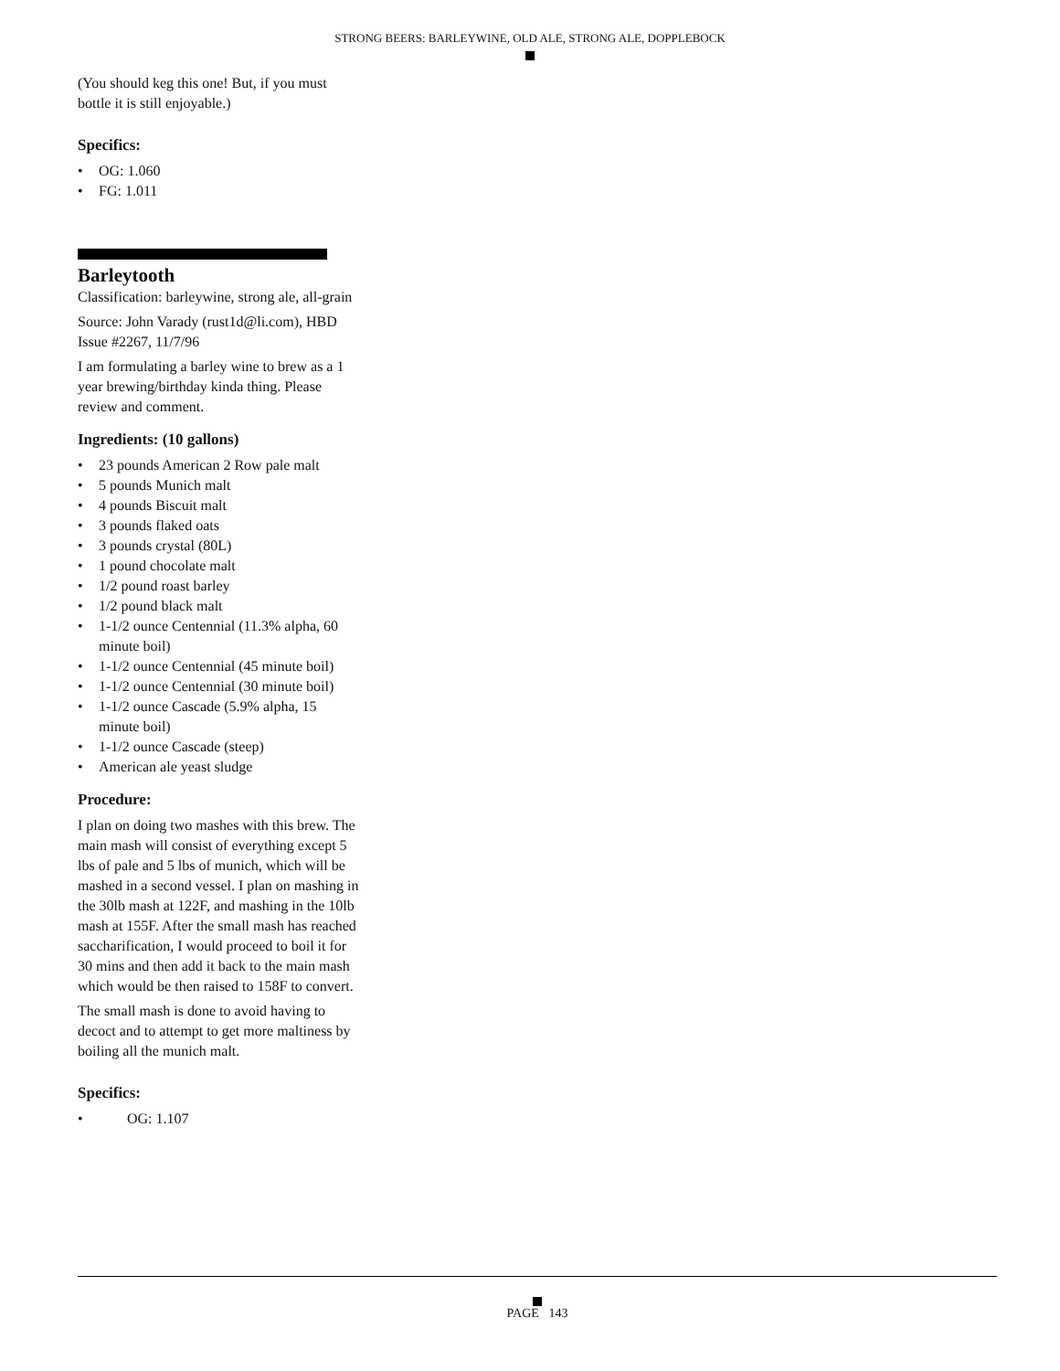STRONG BEERS: BARLEYWINE, OLD ALE, STRONG ALE, DOPPLEBOCK
(You should keg this one! But, if you must bottle it is still enjoyable.)
Specifics:
• OG: 1.060
• FG: 1.011
Barleytooth
Classification: barleywine, strong ale, all-grain
Source: John Varady (rust1d@li.com), HBD Issue #2267, 11/7/96
I am formulating a barley wine to brew as a 1 year brewing/birthday kinda thing. Please review and comment.
Ingredients: (10 gallons)
• 23 pounds American 2 Row pale malt
• 5 pounds Munich malt
• 4 pounds Biscuit malt
• 3 pounds flaked oats
• 3 pounds crystal (80L)
• 1 pound chocolate malt
• 1/2 pound roast barley
• 1/2 pound black malt
• 1-1/2 ounce Centennial (11.3% alpha, 60 minute boil)
• 1-1/2 ounce Centennial (45 minute boil)
• 1-1/2 ounce Centennial (30 minute boil)
• 1-1/2 ounce Cascade (5.9% alpha, 15 minute boil)
• 1-1/2 ounce Cascade (steep)
• American ale yeast sludge
Procedure:
I plan on doing two mashes with this brew. The main mash will consist of everything except 5 lbs of pale and 5 lbs of munich, which will be mashed in a second vessel. I plan on mashing in the 30lb mash at 122F, and mashing in the 10lb mash at 155F. After the small mash has reached saccharification, I would proceed to boil it for 30 mins and then add it back to the main mash which would be then raised to 158F to convert.
The small mash is done to avoid having to decoct and to attempt to get more maltiness by boiling all the munich malt.
Specifics:
• OG: 1.107
PAGE 143